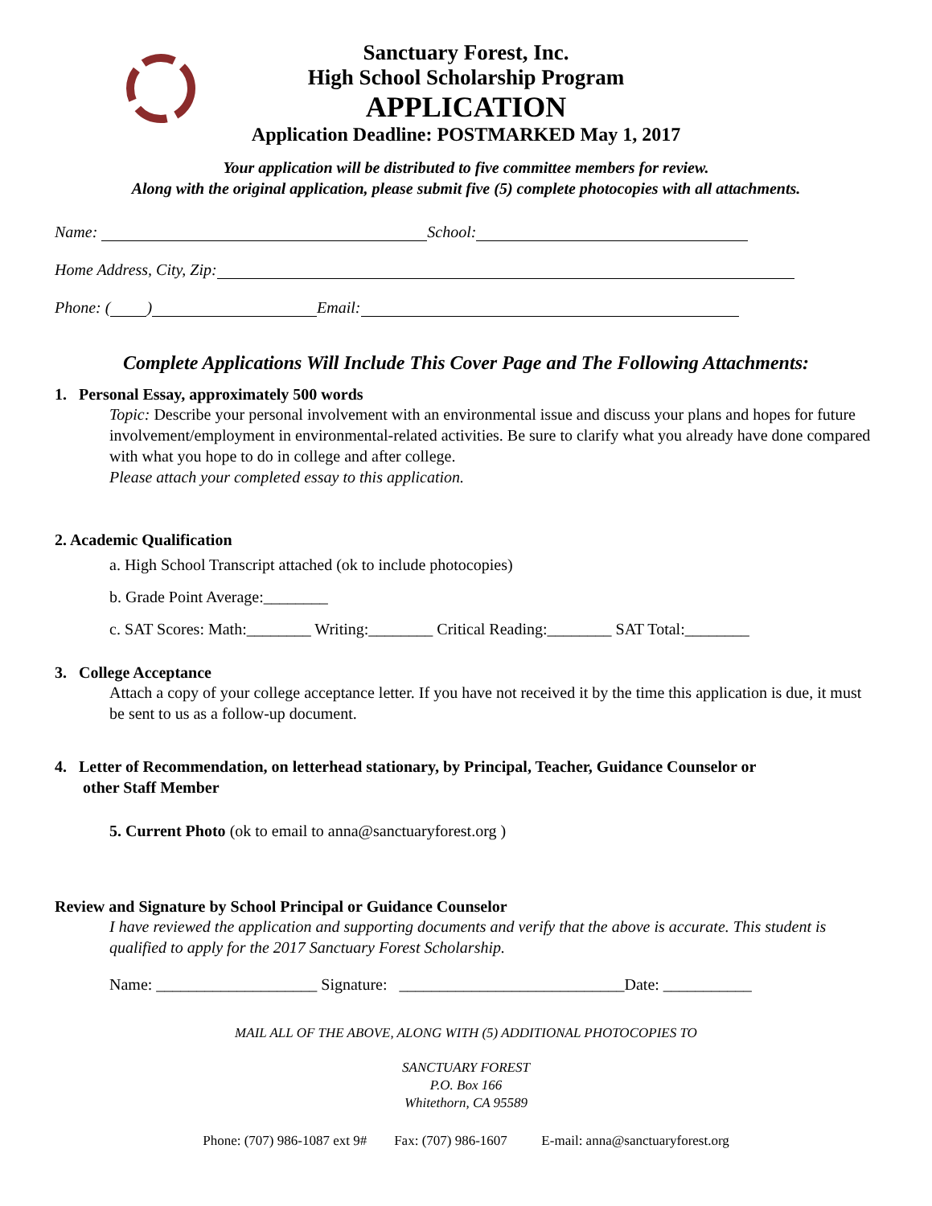Sanctuary Forest, Inc.
High School Scholarship Program
APPLICATION
Application Deadline: POSTMARKED May 1, 2017
Your application will be distributed to five committee members for review.
Along with the original application, please submit five (5) complete photocopies with all attachments.
Name: School:
Home Address, City, Zip:
Phone: ( ) Email:
Complete Applications Will Include This Cover Page and The Following Attachments:
1. Personal Essay, approximately 500 words
Topic: Describe your personal involvement with an environmental issue and discuss your plans and hopes for future involvement/employment in environmental-related activities. Be sure to clarify what you already have done compared with what you hope to do in college and after college.
Please attach your completed essay to this application.
2. Academic Qualification
a. High School Transcript attached (ok to include photocopies)
b. Grade Point Average:________
c. SAT Scores: Math:________ Writing:________ Critical Reading:________ SAT Total:________
3. College Acceptance
Attach a copy of your college acceptance letter. If you have not received it by the time this application is due, it must be sent to us as a follow-up document.
4. Letter of Recommendation, on letterhead stationary, by Principal, Teacher, Guidance Counselor or
other Staff Member
5. Current Photo (ok to email to anna@sanctuaryforest.org )
Review and Signature by School Principal or Guidance Counselor
I have reviewed the application and supporting documents and verify that the above is accurate. This student is qualified to apply for the 2017 Sanctuary Forest Scholarship.
Name: ____________________ Signature: ____________________________Date: ___________
MAIL ALL OF THE ABOVE, ALONG WITH (5) ADDITIONAL PHOTOCOPIES TO
SANCTUARY FOREST
P.O. Box 166
Whitethorn, CA 95589
Phone: (707) 986-1087 ext 9# Fax: (707) 986-1607 E-mail: anna@sanctuaryforest.org